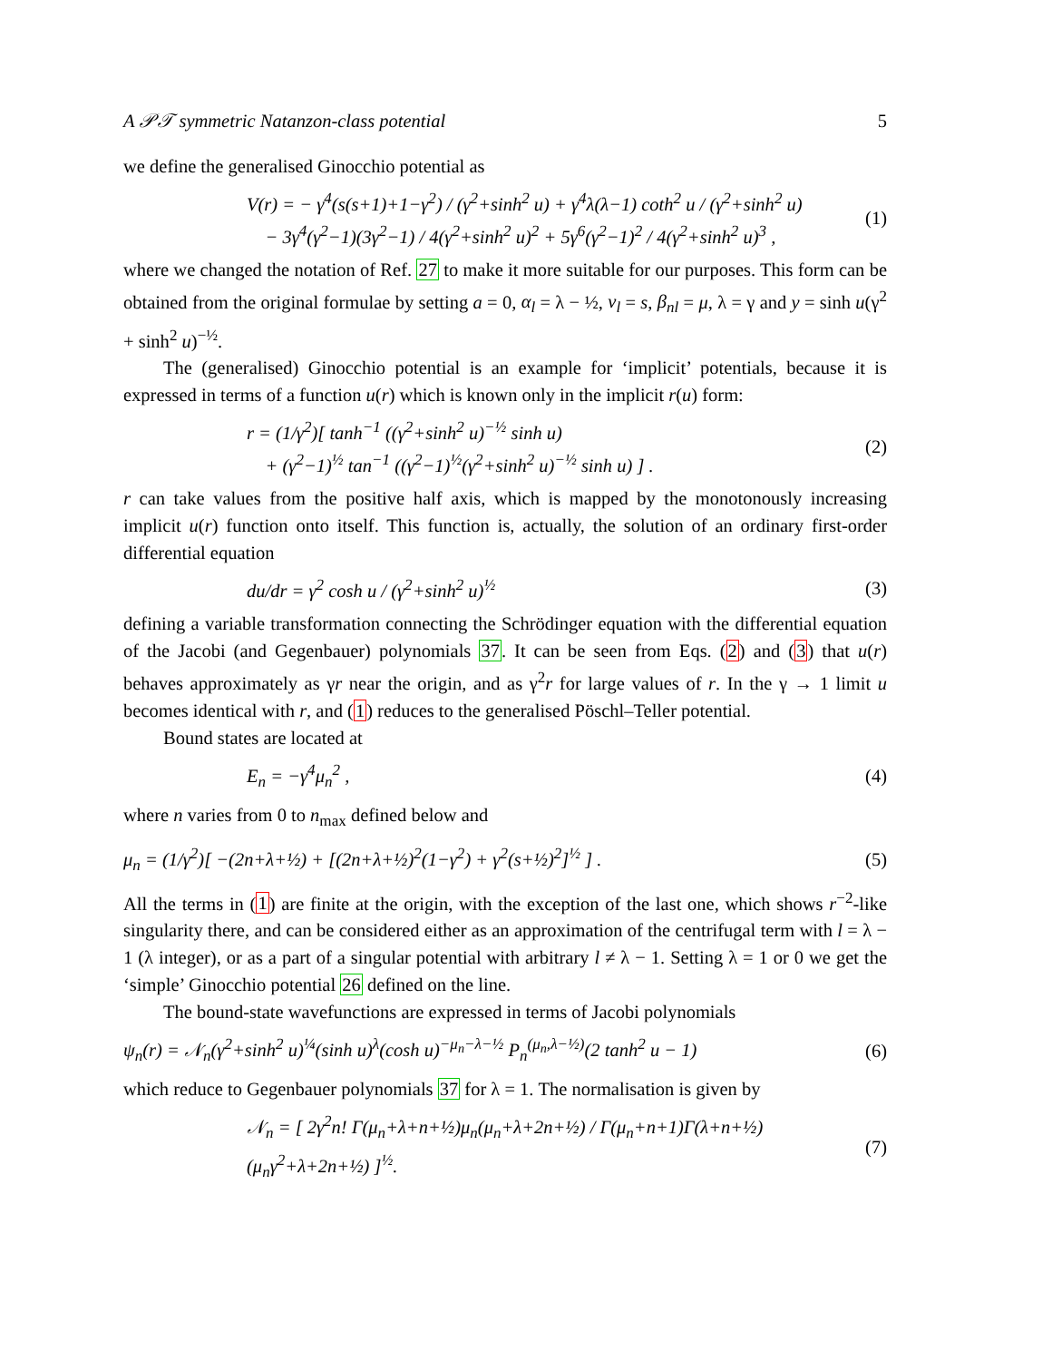A 𝒫𝒯 symmetric Natanzon-class potential 5
we define the generalised Ginocchio potential as
V(r) = − γ<sup>4</sup>(s(s+1)+1−γ<sup>2</sup>) / (γ<sup>2</sup>+sinh<sup>2</sup> u) + γ<sup>4</sup>λ(λ−1) coth<sup>2</sup> u / (γ<sup>2</sup>+sinh<sup>2</sup> u)
− 3γ<sup>4</sup>(γ<sup>2</sup>−1)(3γ<sup>2</sup>−1) / 4(γ<sup>2</sup>+sinh<sup>2</sup> u)<sup>2</sup> + 5γ<sup>6</sup>(γ<sup>2</sup>−1)<sup>2</sup> / 4(γ<sup>2</sup>+sinh<sup>2</sup> u)<sup>3</sup> ,
(1)
where we changed the notation of Ref. 27 to make it more suitable for our purposes. This form can be obtained from the original formulae by setting a = 0, α<sub>l</sub> = λ − ½, ν<sub>l</sub> = s, β<sub>nl</sub> = μ, λ = γ and y = sinh u(γ<sup>2</sup> + sinh<sup>2</sup> u)<sup>−½</sup>.
The (generalised) Ginocchio potential is an example for ‘implicit’ potentials, because it is expressed in terms of a function u(r) which is known only in the implicit r(u) form:
r = (1/γ<sup>2</sup>)[ tanh<sup>−1</sup> ((γ<sup>2</sup>+sinh<sup>2</sup> u)<sup>−½</sup> sinh u)
+ (γ<sup>2</sup>−1)<sup>½</sup> tan<sup>−1</sup> ((γ<sup>2</sup>−1)<sup>½</sup>(γ<sup>2</sup>+sinh<sup>2</sup> u)<sup>−½</sup> sinh u) ] .
(2)
r can take values from the positive half axis, which is mapped by the monotonously increasing implicit u(r) function onto itself. This function is, actually, the solution of an ordinary first-order differential equation
du/dr = γ<sup>2</sup> cosh u / (γ<sup>2</sup>+sinh<sup>2</sup> u)<sup>½</sup>
(3)
defining a variable transformation connecting the Schrödinger equation with the differential equation of the Jacobi (and Gegenbauer) polynomials 37. It can be seen from Eqs. (2) and (3) that u(r) behaves approximately as γr near the origin, and as γ<sup>2</sup>r for large values of r. In the γ → 1 limit u becomes identical with r, and (1) reduces to the generalised Pöschl–Teller potential.
Bound states are located at
E<sub>n</sub> = −γ<sup>4</sup>μ<sub>n</sub><sup>2</sup> , (4)
where n varies from 0 to n<sub>max</sub> defined below and
μ<sub>n</sub> = (1/γ<sup>2</sup>)[ −(2n+λ+½) + [(2n+λ+½)<sup>2</sup>(1−γ<sup>2</sup>) + γ<sup>2</sup>(s+½)<sup>2</sup>]<sup>½</sup> ] .
(5)
All the terms in (1) are finite at the origin, with the exception of the last one, which shows r<sup>−2</sup>-like singularity there, and can be considered either as an approximation of the centrifugal term with l = λ − 1 (λ integer), or as a part of a singular potential with arbitrary l ≠ λ − 1. Setting λ = 1 or 0 we get the ‘simple’ Ginocchio potential 26 defined on the line.
The bound-state wavefunctions are expressed in terms of Jacobi polynomials
ψ<sub>n</sub>(r) = 𝒩<sub>n</sub>(γ<sup>2</sup>+sinh<sup>2</sup> u)<sup>¼</sup>(sinh u)<sup>λ</sup>(cosh u)<sup>−μ<sub>n</sub>−λ−½</sup> P<sub>n</sub><sup>(μ<sub>n</sub>,λ−½)</sup>(2 tanh<sup>2</sup> u − 1)
(6)
which reduce to Gegenbauer polynomials 37 for λ = 1. The normalisation is given by
𝒩<sub>n</sub> = [ 2γ<sup>2</sup>n! Γ(μ<sub>n</sub>+λ+n+½)μ<sub>n</sub>(μ<sub>n</sub>+λ+2n+½) / Γ(μ<sub>n</sub>+n+1)Γ(λ+n+½)(μ<sub>n</sub>γ<sup>2</sup>+λ+2n+½) ]<sup>½</sup>.
(7)